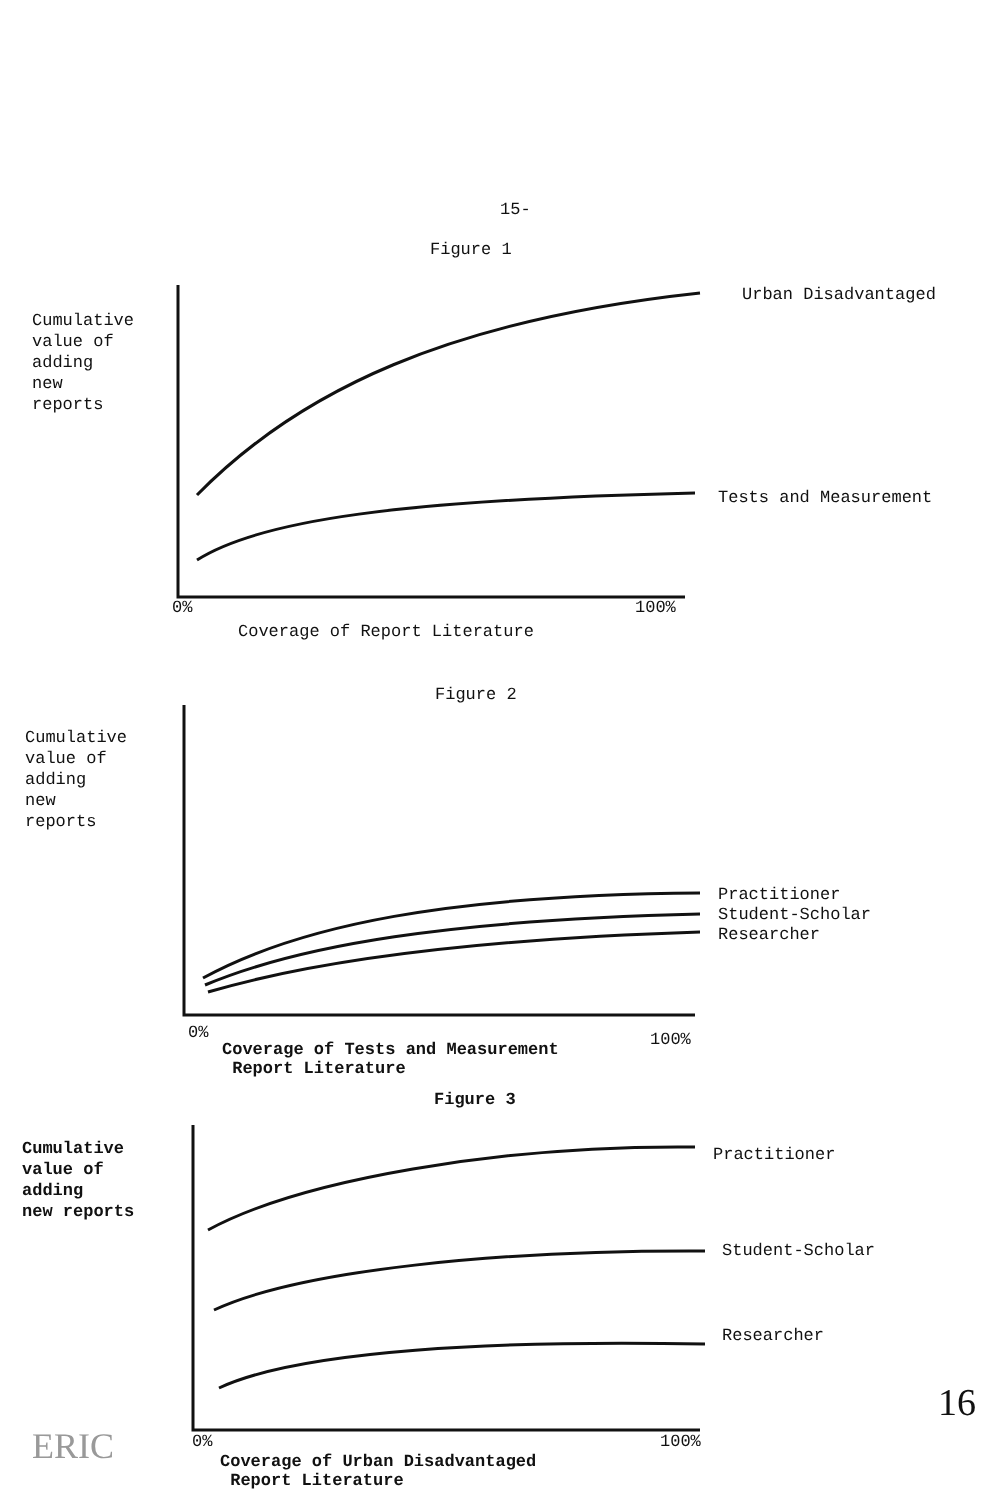15-
Figure 1
Cumulative
value of
adding
new
reports
Urban Disadvantaged
Tests and Measurement
0% 100%
Coverage of Report Literature
Figure 2
Cumulative
value of
adding
new
reports
Practitioner
Student-Scholar
Researcher
0% 100%
Coverage of Tests and Measurement
Report Literature
Figure 3
Cumulative
value of
adding
new reports
Practitioner
Student-Scholar
Researcher
0% 100%
Coverage of Urban Disadvantaged
Report Literature
16
ERIC